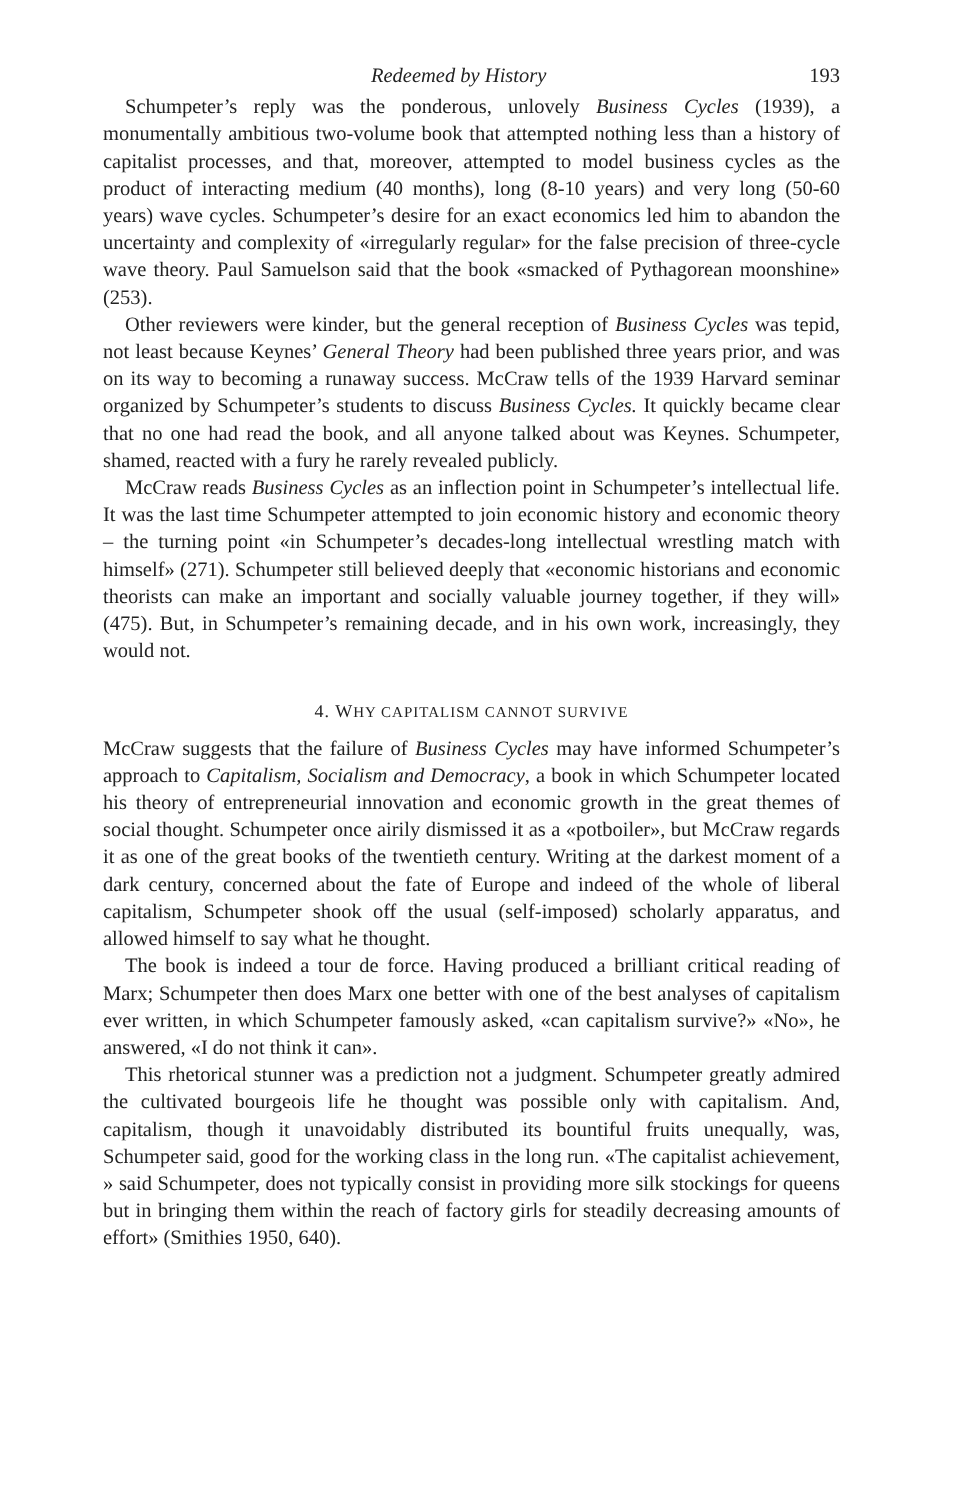Redeemed by History 193
Schumpeter’s reply was the ponderous, unlovely Business Cycles (1939), a monumentally ambitious two-volume book that attempted nothing less than a history of capitalist processes, and that, moreover, attempted to model business cycles as the product of interacting medium (40 months), long (8-10 years) and very long (50-60 years) wave cycles. Schumpeter’s desire for an exact economics led him to abandon the uncertainty and complexity of «irregularly regular» for the false precision of three-cycle wave theory. Paul Samuelson said that the book «smacked of Pythagorean moonshine» (253).
Other reviewers were kinder, but the general reception of Business Cycles was tepid, not least because Keynes’ General Theory had been published three years prior, and was on its way to becoming a runaway success. McCraw tells of the 1939 Harvard seminar organized by Schumpeter’s students to discuss Business Cycles. It quickly became clear that no one had read the book, and all anyone talked about was Keynes. Schumpeter, shamed, reacted with a fury he rarely revealed publicly.
McCraw reads Business Cycles as an inflection point in Schumpeter’s intellectual life. It was the last time Schumpeter attempted to join economic history and economic theory – the turning point «in Schumpeter’s decades-long intellectual wrestling match with himself» (271). Schumpeter still believed deeply that «economic historians and economic theorists can make an important and socially valuable journey together, if they will» (475). But, in Schumpeter’s remaining decade, and in his own work, increasingly, they would not.
4. WHY CAPITALISM CANNOT SURVIVE
McCraw suggests that the failure of Business Cycles may have informed Schumpeter’s approach to Capitalism, Socialism and Democracy, a book in which Schumpeter located his theory of entrepreneurial innovation and economic growth in the great themes of social thought. Schumpeter once airily dismissed it as a «potboiler», but McCraw regards it as one of the great books of the twentieth century. Writing at the darkest moment of a dark century, concerned about the fate of Europe and indeed of the whole of liberal capitalism, Schumpeter shook off the usual (self-imposed) scholarly apparatus, and allowed himself to say what he thought.
The book is indeed a tour de force. Having produced a brilliant critical reading of Marx; Schumpeter then does Marx one better with one of the best analyses of capitalism ever written, in which Schumpeter famously asked, «can capitalism survive?» «No», he answered, «I do not think it can».
This rhetorical stunner was a prediction not a judgment. Schumpeter greatly admired the cultivated bourgeois life he thought was possible only with capitalism. And, capitalism, though it unavoidably distributed its bountiful fruits unequally, was, Schumpeter said, good for the working class in the long run. «The capitalist achievement, » said Schumpeter, does not typically consist in providing more silk stockings for queens but in bringing them within the reach of factory girls for steadily decreasing amounts of effort» (Smithies 1950, 640).